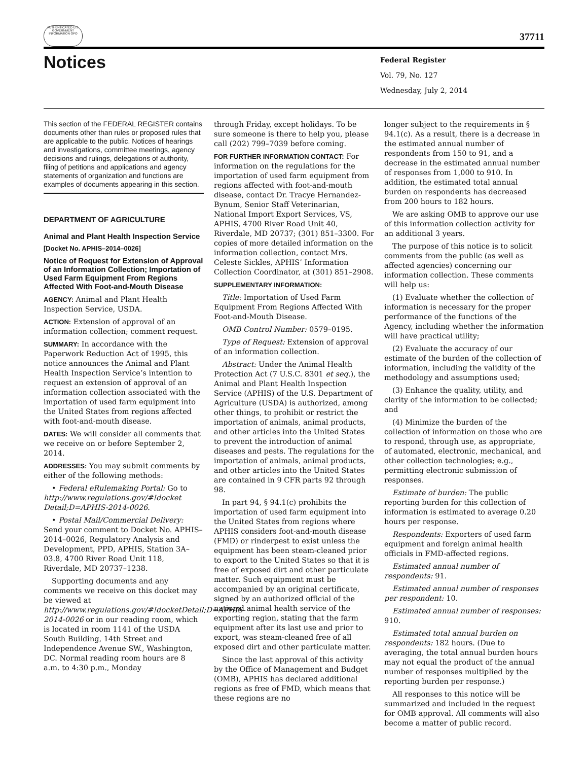AUTHENTICATED U.S. GOVERNMENT INFORMATION GPO
37711
Notices
Federal Register
Vol. 79, No. 127
Wednesday, July 2, 2014
This section of the FEDERAL REGISTER contains documents other than rules or proposed rules that are applicable to the public. Notices of hearings and investigations, committee meetings, agency decisions and rulings, delegations of authority, filing of petitions and applications and agency statements of organization and functions are examples of documents appearing in this section.
DEPARTMENT OF AGRICULTURE
Animal and Plant Health Inspection Service
[Docket No. APHIS–2014–0026]
Notice of Request for Extension of Approval of an Information Collection; Importation of Used Farm Equipment From Regions Affected With Foot-and-Mouth Disease
AGENCY: Animal and Plant Health Inspection Service, USDA.
ACTION: Extension of approval of an information collection; comment request.
SUMMARY: In accordance with the Paperwork Reduction Act of 1995, this notice announces the Animal and Plant Health Inspection Service’s intention to request an extension of approval of an information collection associated with the importation of used farm equipment into the United States from regions affected with foot-and-mouth disease.
DATES: We will consider all comments that we receive on or before September 2, 2014.
ADDRESSES: You may submit comments by either of the following methods:
• Federal eRulemaking Portal: Go to http://www.regulations.gov/#!docket Detail;D=APHIS-2014-0026.
• Postal Mail/Commercial Delivery: Send your comment to Docket No. APHIS–2014–0026, Regulatory Analysis and Development, PPD, APHIS, Station 3A–03.8, 4700 River Road Unit 118, Riverdale, MD 20737–1238.
Supporting documents and any comments we receive on this docket may be viewed at http://www.regulations.gov/#!docketDetail;D=APHIS-2014-0026 or in our reading room, which is located in room 1141 of the USDA South Building, 14th Street and Independence Avenue SW., Washington, DC. Normal reading room hours are 8 a.m. to 4:30 p.m., Monday
through Friday, except holidays. To be sure someone is there to help you, please call (202) 799–7039 before coming.
FOR FURTHER INFORMATION CONTACT: For information on the regulations for the importation of used farm equipment from regions affected with foot-and-mouth disease, contact Dr. Tracye Hernandez-Bynum, Senior Staff Veterinarian, National Import Export Services, VS, APHIS, 4700 River Road Unit 40, Riverdale, MD 20737; (301) 851–3300. For copies of more detailed information on the information collection, contact Mrs. Celeste Sickles, APHIS’ Information Collection Coordinator, at (301) 851–2908.
SUPPLEMENTARY INFORMATION:
Title: Importation of Used Farm Equipment From Regions Affected With Foot-and-Mouth Disease.
OMB Control Number: 0579–0195.
Type of Request: Extension of approval of an information collection.
Abstract: Under the Animal Health Protection Act (7 U.S.C. 8301 et seq.), the Animal and Plant Health Inspection Service (APHIS) of the U.S. Department of Agriculture (USDA) is authorized, among other things, to prohibit or restrict the importation of animals, animal products, and other articles into the United States to prevent the introduction of animal diseases and pests. The regulations for the importation of animals, animal products, and other articles into the United States are contained in 9 CFR parts 92 through 98.
In part 94, § 94.1(c) prohibits the importation of used farm equipment into the United States from regions where APHIS considers foot-and-mouth disease (FMD) or rinderpest to exist unless the equipment has been steam-cleaned prior to export to the United States so that it is free of exposed dirt and other particulate matter. Such equipment must be accompanied by an original certificate, signed by an authorized official of the national animal health service of the exporting region, stating that the farm equipment after its last use and prior to export, was steam-cleaned free of all exposed dirt and other particulate matter.
Since the last approval of this activity by the Office of Management and Budget (OMB), APHIS has declared additional regions as free of FMD, which means that these regions are no
longer subject to the requirements in § 94.1(c). As a result, there is a decrease in the estimated annual number of respondents from 150 to 91, and a decrease in the estimated annual number of responses from 1,000 to 910. In addition, the estimated total annual burden on respondents has decreased from 200 hours to 182 hours.
We are asking OMB to approve our use of this information collection activity for an additional 3 years.
The purpose of this notice is to solicit comments from the public (as well as affected agencies) concerning our information collection. These comments will help us:
(1) Evaluate whether the collection of information is necessary for the proper performance of the functions of the Agency, including whether the information will have practical utility;
(2) Evaluate the accuracy of our estimate of the burden of the collection of information, including the validity of the methodology and assumptions used;
(3) Enhance the quality, utility, and clarity of the information to be collected; and
(4) Minimize the burden of the collection of information on those who are to respond, through use, as appropriate, of automated, electronic, mechanical, and other collection technologies; e.g., permitting electronic submission of responses.
Estimate of burden: The public reporting burden for this collection of information is estimated to average 0.20 hours per response.
Respondents: Exporters of used farm equipment and foreign animal health officials in FMD-affected regions.
Estimated annual number of respondents: 91.
Estimated annual number of responses per respondent: 10.
Estimated annual number of responses: 910.
Estimated total annual burden on respondents: 182 hours. (Due to averaging, the total annual burden hours may not equal the product of the annual number of responses multiplied by the reporting burden per response.)
All responses to this notice will be summarized and included in the request for OMB approval. All comments will also become a matter of public record.